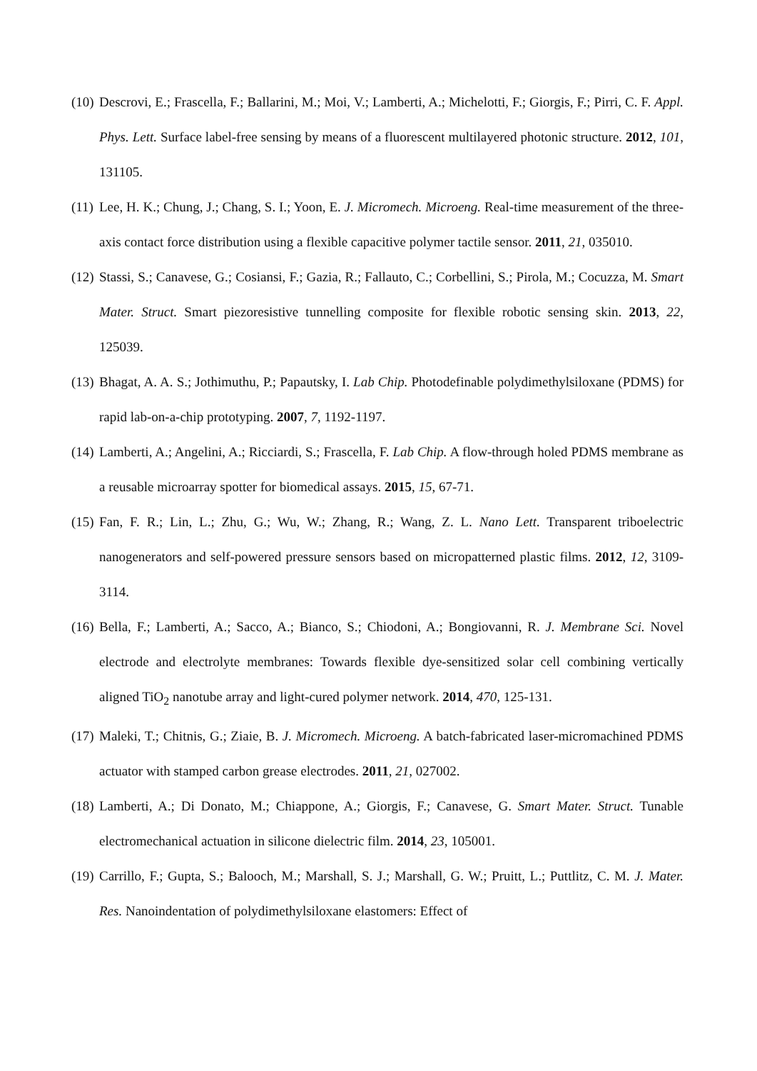(10) Descrovi, E.; Frascella, F.; Ballarini, M.; Moi, V.; Lamberti, A.; Michelotti, F.; Giorgis, F.; Pirri, C. F. Appl. Phys. Lett. Surface label-free sensing by means of a fluorescent multilayered photonic structure. 2012, 101, 131105.
(11) Lee, H. K.; Chung, J.; Chang, S. I.; Yoon, E. J. Micromech. Microeng. Real-time measurement of the three-axis contact force distribution using a flexible capacitive polymer tactile sensor. 2011, 21, 035010.
(12) Stassi, S.; Canavese, G.; Cosiansi, F.; Gazia, R.; Fallauto, C.; Corbellini, S.; Pirola, M.; Cocuzza, M. Smart Mater. Struct. Smart piezoresistive tunnelling composite for flexible robotic sensing skin. 2013, 22, 125039.
(13) Bhagat, A. A. S.; Jothimuthu, P.; Papautsky, I. Lab Chip. Photodefinable polydimethylsiloxane (PDMS) for rapid lab-on-a-chip prototyping. 2007, 7, 1192-1197.
(14) Lamberti, A.; Angelini, A.; Ricciardi, S.; Frascella, F. Lab Chip. A flow-through holed PDMS membrane as a reusable microarray spotter for biomedical assays. 2015, 15, 67-71.
(15) Fan, F. R.; Lin, L.; Zhu, G.; Wu, W.; Zhang, R.; Wang, Z. L. Nano Lett. Transparent triboelectric nanogenerators and self-powered pressure sensors based on micropatterned plastic films. 2012, 12, 3109-3114.
(16) Bella, F.; Lamberti, A.; Sacco, A.; Bianco, S.; Chiodoni, A.; Bongiovanni, R. J. Membrane Sci. Novel electrode and electrolyte membranes: Towards flexible dye-sensitized solar cell combining vertically aligned TiO<sub>2</sub> nanotube array and light-cured polymer network. 2014, 470, 125-131.
(17) Maleki, T.; Chitnis, G.; Ziaie, B. J. Micromech. Microeng. A batch-fabricated laser-micromachined PDMS actuator with stamped carbon grease electrodes. 2011, 21, 027002.
(18) Lamberti, A.; Di Donato, M.; Chiappone, A.; Giorgis, F.; Canavese, G. Smart Mater. Struct. Tunable electromechanical actuation in silicone dielectric film. 2014, 23, 105001.
(19) Carrillo, F.; Gupta, S.; Balooch, M.; Marshall, S. J.; Marshall, G. W.; Pruitt, L.; Puttlitz, C. M. J. Mater. Res. Nanoindentation of polydimethylsiloxane elastomers: Effect of